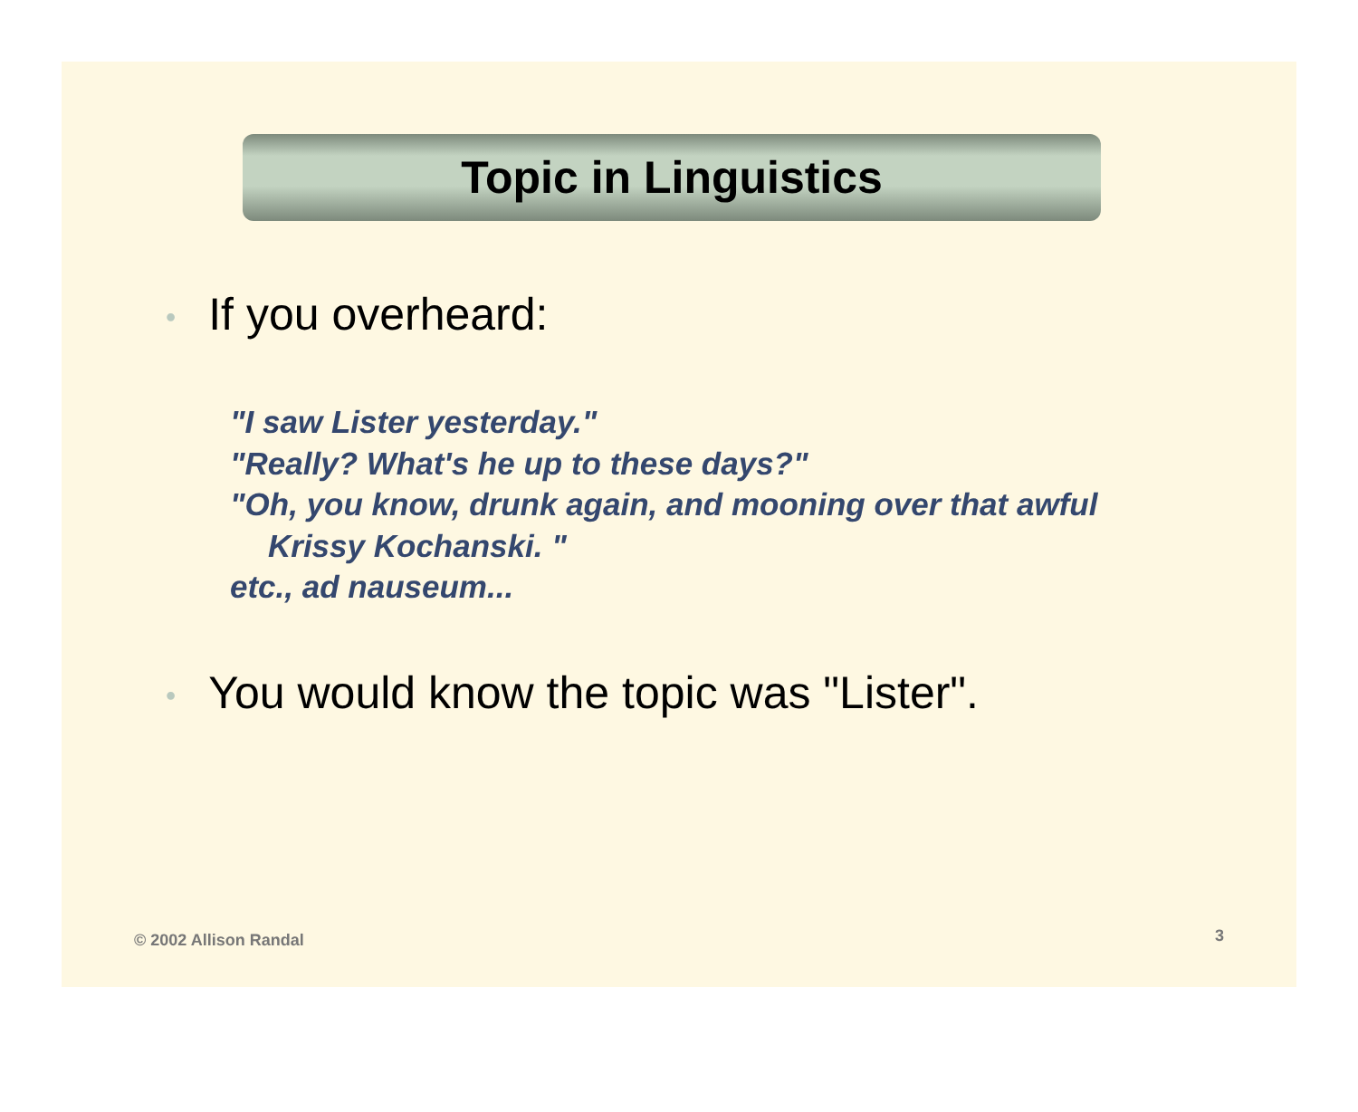Topic in Linguistics
• If you overheard:
"I saw Lister yesterday."
"Really? What's he up to these days?"
"Oh, you know, drunk again, and mooning over that awful
Krissy Kochanski. "
etc., ad nauseum...
• You would know the topic was "Lister".
© 2002 Allison Randal 3